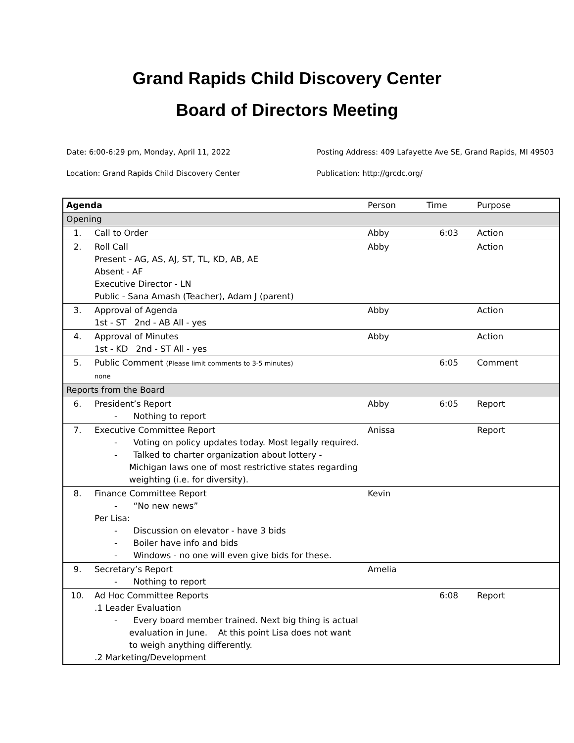Grand Rapids Child Discovery Center
Board of Directors Meeting
Date: 6:00-6:29 pm, Monday, April 11, 2022
Posting Address: 409 Lafayette Ave SE, Grand Rapids, MI 49503
Location: Grand Rapids Child Discovery Center
Publication: http://grcdc.org/
| Agenda | | Person | Time | Purpose |
| Opening | | | | |
| 1. | Call to Order | Abby | 6:03 | Action |
| 2. | Roll Call Present - AG, AS, AJ, ST, TL, KD, AB, AE Absent - AF Executive Director - LN Public - Sana Amash (Teacher), Adam J (parent) | Abby | | Action |
| 3. | Approval of Agenda 1st - ST 2nd - AB All - yes | Abby | | Action |
| 4. | Approval of Minutes 1st - KD 2nd - ST All - yes | Abby | | Action |
| 5. | Public Comment (Please limit comments to 3-5 minutes) none | | 6:05 | Comment |
| Reports from the Board | | | | |
| 6. | President’s Report - Nothing to report | Abby | 6:05 | Report |
| 7. | Executive Committee Report - Voting on policy updates today. Most legally required. - Talked to charter organization about lottery - Michigan laws one of most restrictive states regarding weighting (i.e. for diversity). | Anissa | | Report |
| 8. | Finance Committee Report - “No new news” Per Lisa: - Discussion on elevator - have 3 bids - Boiler have info and bids - Windows - no one will even give bids for these. | Kevin | | |
| 9. | Secretary’s Report - Nothing to report | Amelia | | |
| 10. | Ad Hoc Committee Reports .1 Leader Evaluation - Every board member trained. Next big thing is actual evaluation in June. At this point Lisa does not want to weigh anything differently. .2 Marketing/Development | | 6:08 | Report |